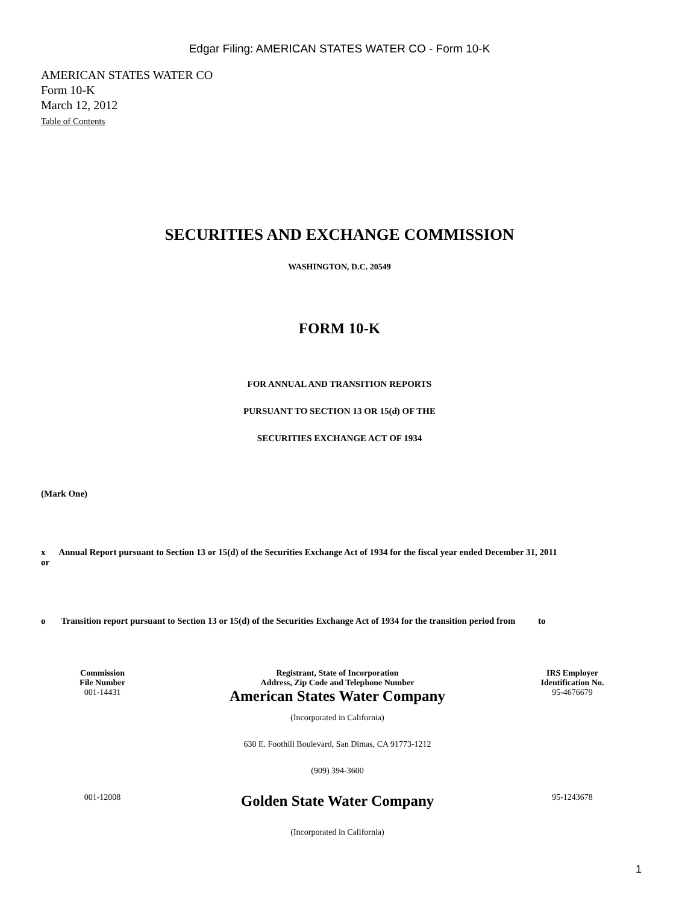Edgar Filing: AMERICAN STATES WATER CO - Form 10-K
AMERICAN STATES WATER CO
Form 10-K
March 12, 2012
Table of Contents
SECURITIES AND EXCHANGE COMMISSION
WASHINGTON, D.C. 20549
FORM 10-K
FOR ANNUAL AND TRANSITION REPORTS
PURSUANT TO SECTION 13 OR 15(d) OF THE
SECURITIES EXCHANGE ACT OF 1934
(Mark One)
x Annual Report pursuant to Section 13 or 15(d) of the Securities Exchange Act of 1934 for the fiscal year ended December 31, 2011
or
o Transition report pursuant to Section 13 or 15(d) of the Securities Exchange Act of 1934 for the transition period from to
| Commission File Number | Registrant, State of Incorporation Address, Zip Code and Telephone Number | IRS Employer Identification No. |
| --- | --- | --- |
| 001-14431 | American States Water Company (Incorporated in California) 630 E. Foothill Boulevard, San Dimas, CA 91773-1212 (909) 394-3600 | 95-4676679 |
| 001-12008 | Golden State Water Company (Incorporated in California) | 95-1243678 |
1